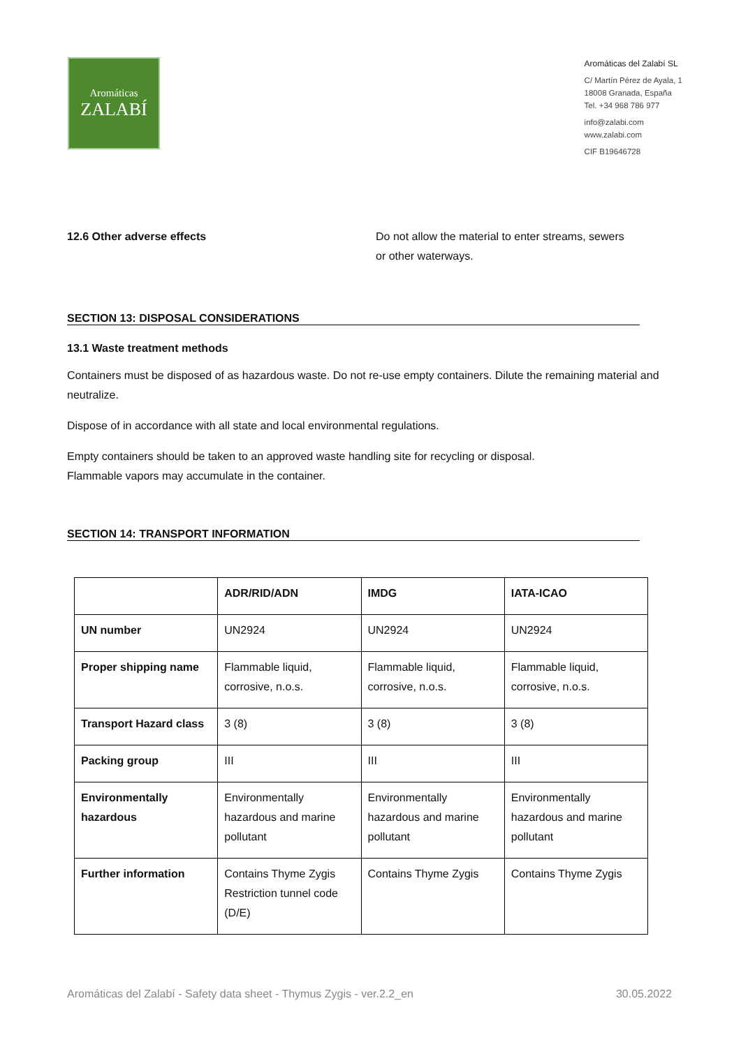Aromáticas
ZALABÍ
Aromáticas del Zalabí SL
C/ Martín Pérez de Ayala, 1
18008 Granada, España
Tel. +34 968 786 977
info@zalabi.com
www.zalabi.com
CIF B19646728
12.6 Other adverse effects Do not allow the material to enter streams, sewers
or other waterways.
SECTION 13: DISPOSAL CONSIDERATIONS
13.1 Waste treatment methods
Containers must be disposed of as hazardous waste. Do not re-use empty containers. Dilute the remaining material and neutralize.
Dispose of in accordance with all state and local environmental regulations.
Empty containers should be taken to an approved waste handling site for recycling or disposal.
Flammable vapors may accumulate in the container.
SECTION 14: TRANSPORT INFORMATION
| | ADR/RID/ADN | IMDG | IATA-ICAO |
| --- | --- | --- | --- |
| UN number | UN2924 | UN2924 | UN2924 |
| Proper shipping name | Flammable liquid, corrosive, n.o.s. | Flammable liquid, corrosive, n.o.s. | Flammable liquid, corrosive, n.o.s. |
| Transport Hazard class | 3 (8) | 3 (8) | 3 (8) |
| Packing group | III | III | III |
| Environmentally hazardous | Environmentally hazardous and marine pollutant | Environmentally hazardous and marine pollutant | Environmentally hazardous and marine pollutant |
| Further information | Contains Thyme Zygis Restriction tunnel code (D/E) | Contains Thyme Zygis | Contains Thyme Zygis |
Aromáticas del Zalabí - Safety data sheet - Thymus Zygis - ver.2.2_en 30.05.2022